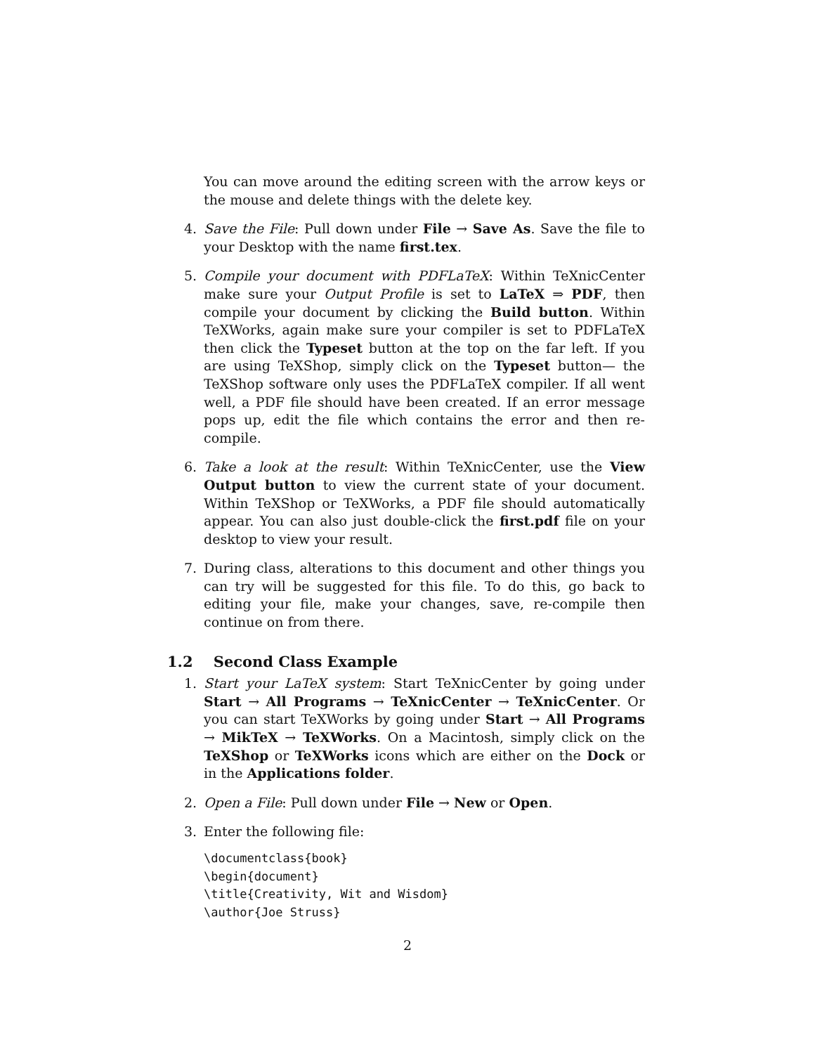You can move around the editing screen with the arrow keys or the mouse and delete things with the delete key.
4. Save the File: Pull down under File → Save As. Save the file to your Desktop with the name first.tex.
5. Compile your document with PDFLaTeX: Within TeXnicCenter make sure your Output Profile is set to LaTeX ⇒ PDF, then compile your document by clicking the Build button. Within TeXWorks, again make sure your compiler is set to PDFLaTeX then click the Typeset button at the top on the far left. If you are using TeXShop, simply click on the Typeset button— the TeXShop software only uses the PDFLaTeX compiler. If all went well, a PDF file should have been created. If an error message pops up, edit the file which contains the error and then re-compile.
6. Take a look at the result: Within TeXnicCenter, use the View Output button to view the current state of your document. Within TeXShop or TeXWorks, a PDF file should automatically appear. You can also just double-click the first.pdf file on your desktop to view your result.
7. During class, alterations to this document and other things you can try will be suggested for this file. To do this, go back to editing your file, make your changes, save, re-compile then continue on from there.
1.2 Second Class Example
1. Start your LaTeX system: Start TeXnicCenter by going under Start → All Programs → TeXnicCenter → TeXnicCenter. Or you can start TeXWorks by going under Start → All Programs → MikTeX → TeXWorks. On a Macintosh, simply click on the TeXShop or TeXWorks icons which are either on the Dock or in the Applications folder.
2. Open a File: Pull down under File → New or Open.
3. Enter the following file:
\documentclass{book}
\begin{document}
\title{Creativity, Wit and Wisdom}
\author{Joe Struss}
2